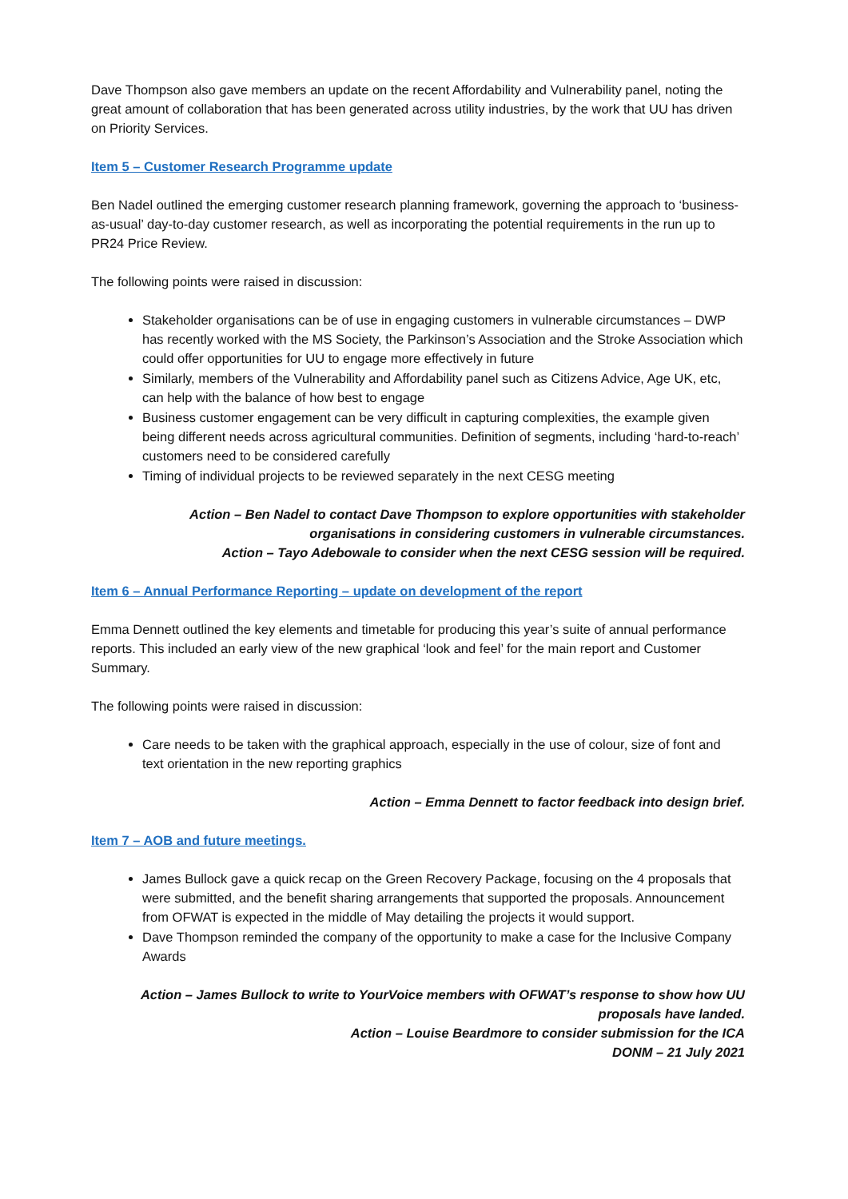Dave Thompson also gave members an update on the recent Affordability and Vulnerability panel, noting the great amount of collaboration that has been generated across utility industries, by the work that UU has driven on Priority Services.
Item 5 – Customer Research Programme update
Ben Nadel outlined the emerging customer research planning framework, governing the approach to ‘business-as-usual’ day-to-day customer research, as well as incorporating the potential requirements in the run up to PR24 Price Review.
The following points were raised in discussion:
Stakeholder organisations can be of use in engaging customers in vulnerable circumstances – DWP has recently worked with the MS Society, the Parkinson’s Association and the Stroke Association which could offer opportunities for UU to engage more effectively in future
Similarly, members of the Vulnerability and Affordability panel such as Citizens Advice, Age UK, etc, can help with the balance of how best to engage
Business customer engagement can be very difficult in capturing complexities, the example given being different needs across agricultural communities. Definition of segments, including ‘hard-to-reach’ customers need to be considered carefully
Timing of individual projects to be reviewed separately in the next CESG meeting
Action – Ben Nadel to contact Dave Thompson to explore opportunities with stakeholder
organisations in considering customers in vulnerable circumstances.
Action – Tayo Adebowale to consider when the next CESG session will be required.
Item 6 – Annual Performance Reporting – update on development of the report
Emma Dennett outlined the key elements and timetable for producing this year’s suite of annual performance reports. This included an early view of the new graphical ‘look and feel’ for the main report and Customer Summary.
The following points were raised in discussion:
Care needs to be taken with the graphical approach, especially in the use of colour, size of font and text orientation in the new reporting graphics
Action – Emma Dennett to factor feedback into design brief.
Item 7 – AOB and future meetings.
James Bullock gave a quick recap on the Green Recovery Package, focusing on the 4 proposals that were submitted, and the benefit sharing arrangements that supported the proposals. Announcement from OFWAT is expected in the middle of May detailing the projects it would support.
Dave Thompson reminded the company of the opportunity to make a case for the Inclusive Company Awards
Action – James Bullock to write to YourVoice members with OFWAT’s response to show how UU
proposals have landed.
Action – Louise Beardmore to consider submission for the ICA
DONM – 21 July 2021